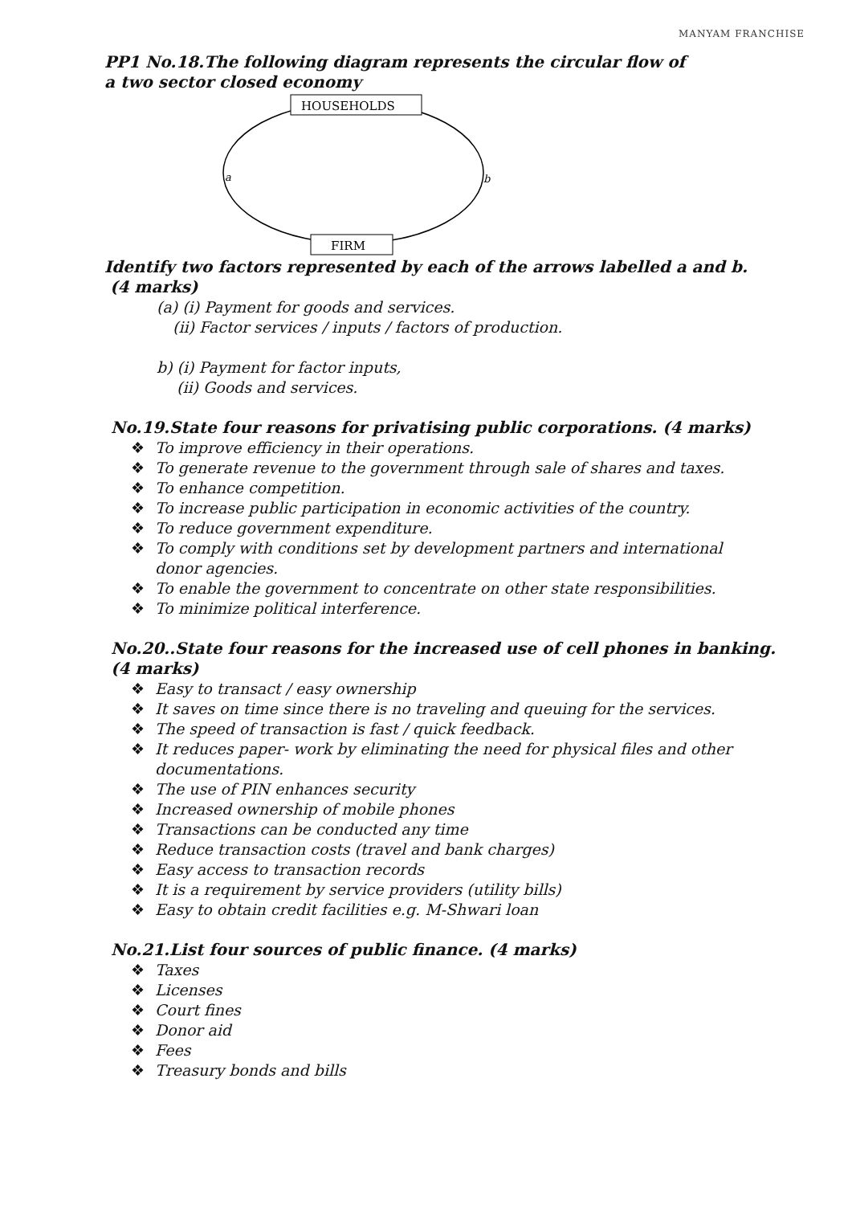MANYAM FRANCHISE
PP1 No.18.The following diagram represents the circular flow of
a two sector closed economy
HOUSEHOLDS
FIRM
a
b
Identify two factors represented by each of the arrows labelled a and b.
(4 marks)
(a) (i) Payment for goods and services.
(ii) Factor services / inputs / factors of production.
b) (i) Payment for factor inputs,
(ii) Goods and services.
No.19.State four reasons for privatising public corporations. (4 marks)
❖ To improve efficiency in their operations.
❖ To generate revenue to the government through sale of shares and taxes.
❖ To enhance competition.
❖ To increase public participation in economic activities of the country.
❖ To reduce government expenditure.
❖ To comply with conditions set by development partners and international
donor agencies.
❖ To enable the government to concentrate on other state responsibilities.
❖ To minimize political interference.
No.20..State four reasons for the increased use of cell phones in banking.
(4 marks)
❖ Easy to transact / easy ownership
❖ It saves on time since there is no traveling and queuing for the services.
❖ The speed of transaction is fast / quick feedback.
❖ It reduces paper- work by eliminating the need for physical files and other
documentations.
❖ The use of PIN enhances security
❖ Increased ownership of mobile phones
❖ Transactions can be conducted any time
❖ Reduce transaction costs (travel and bank charges)
❖ Easy access to transaction records
❖ It is a requirement by service providers (utility bills)
❖ Easy to obtain credit facilities e.g. M-Shwari loan
No.21.List four sources of public finance. (4 marks)
❖ Taxes
❖ Licenses
❖ Court fines
❖ Donor aid
❖ Fees
❖ Treasury bonds and bills